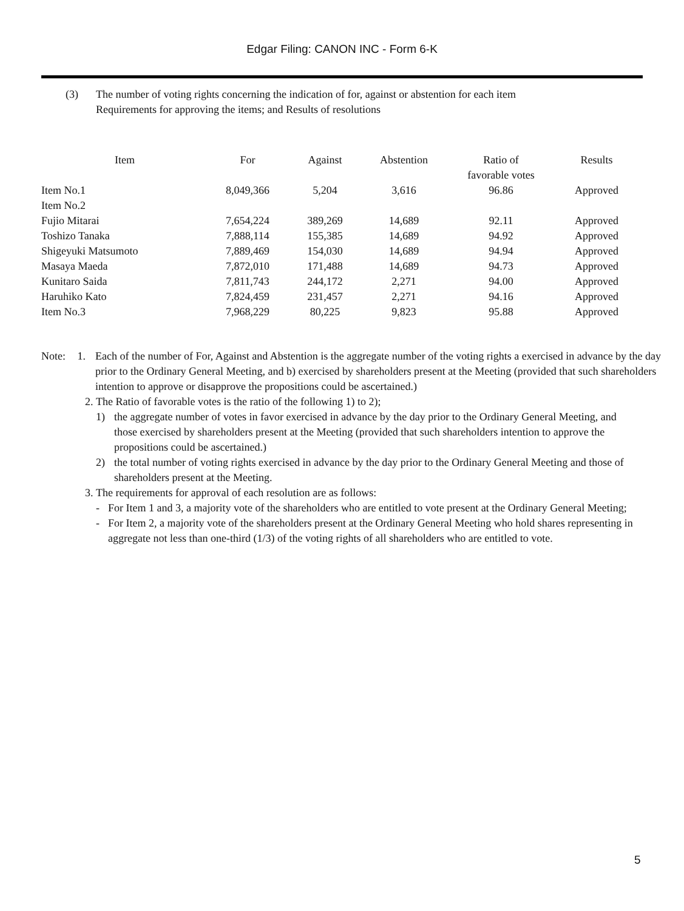Edgar Filing: CANON INC - Form 6-K
(3) The number of voting rights concerning the indication of for, against or abstention for each item
Requirements for approving the items; and Results of resolutions
| Item | For | Against | Abstention | Ratio of favorable votes | Results |
| --- | --- | --- | --- | --- | --- |
| Item No.1 | 8,049,366 | 5,204 | 3,616 | 96.86 | Approved |
| Item No.2 | | | | | |
| Fujio Mitarai | 7,654,224 | 389,269 | 14,689 | 92.11 | Approved |
| Toshizo Tanaka | 7,888,114 | 155,385 | 14,689 | 94.92 | Approved |
| Shigeyuki Matsumoto | 7,889,469 | 154,030 | 14,689 | 94.94 | Approved |
| Masaya Maeda | 7,872,010 | 171,488 | 14,689 | 94.73 | Approved |
| Kunitaro Saida | 7,811,743 | 244,172 | 2,271 | 94.00 | Approved |
| Haruhiko Kato | 7,824,459 | 231,457 | 2,271 | 94.16 | Approved |
| Item No.3 | 7,968,229 | 80,225 | 9,823 | 95.88 | Approved |
Note: 1. Each of the number of For, Against and Abstention is the aggregate number of the voting rights a exercised in advance by the day prior to the Ordinary General Meeting, and b) exercised by shareholders present at the Meeting (provided that such shareholders intention to approve or disapprove the propositions could be ascertained.)
2. The Ratio of favorable votes is the ratio of the following 1) to 2);
1) the aggregate number of votes in favor exercised in advance by the day prior to the Ordinary General Meeting, and those exercised by shareholders present at the Meeting (provided that such shareholders intention to approve the propositions could be ascertained.)
2) the total number of voting rights exercised in advance by the day prior to the Ordinary General Meeting and those of shareholders present at the Meeting.
3. The requirements for approval of each resolution are as follows:
- For Item 1 and 3, a majority vote of the shareholders who are entitled to vote present at the Ordinary General Meeting;
- For Item 2, a majority vote of the shareholders present at the Ordinary General Meeting who hold shares representing in aggregate not less than one-third (1/3) of the voting rights of all shareholders who are entitled to vote.
5